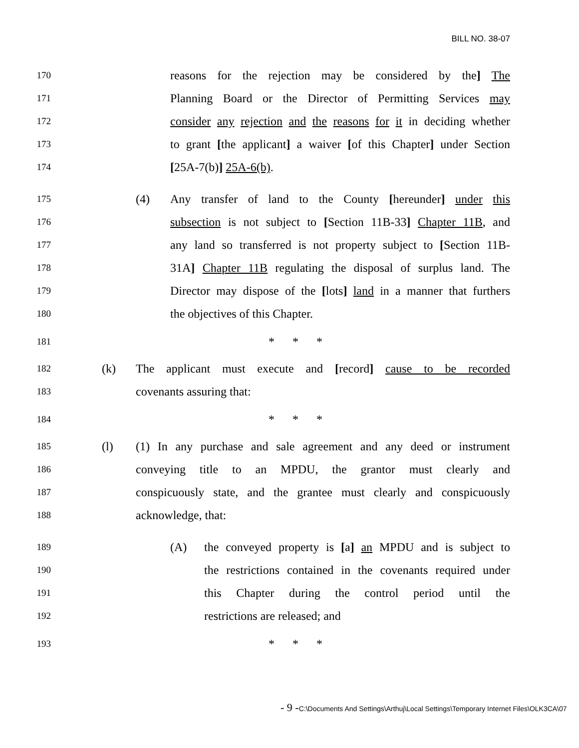BILL NO. 38-07
170 reasons for the rejection may be considered by the] The
171 Planning Board or the Director of Permitting Services may
172 consider any rejection and the reasons for it in deciding whether
173 to grant [the applicant] a waiver [of this Chapter] under Section
174 [25A-7(b)] 25A-6(b).
175 (4) Any transfer of land to the County [hereunder] under this
176 subsection is not subject to [Section 11B-33] Chapter 11B, and
177 any land so transferred is not property subject to [Section 11B-
178 31A] Chapter 11B regulating the disposal of surplus land. The
179 Director may dispose of the [lots] land in a manner that furthers
180 the objectives of this Chapter.
181 * * *
182 (k) The applicant must execute and [record] cause to be recorded
183 covenants assuring that:
184 * * *
185 (l) (1) In any purchase and sale agreement and any deed or instrument
186 conveying title to an MPDU, the grantor must clearly and
187 conspicuously state, and the grantee must clearly and conspicuously
188 acknowledge, that:
189 (A) the conveyed property is [a] an MPDU and is subject to
190 the restrictions contained in the covenants required under
191 this Chapter during the control period until the
192 restrictions are released; and
193 * * *
- 9 -C:\Documents And Settings\Arthuj\Local Settings\Temporary Internet Files\OLK3CA\07